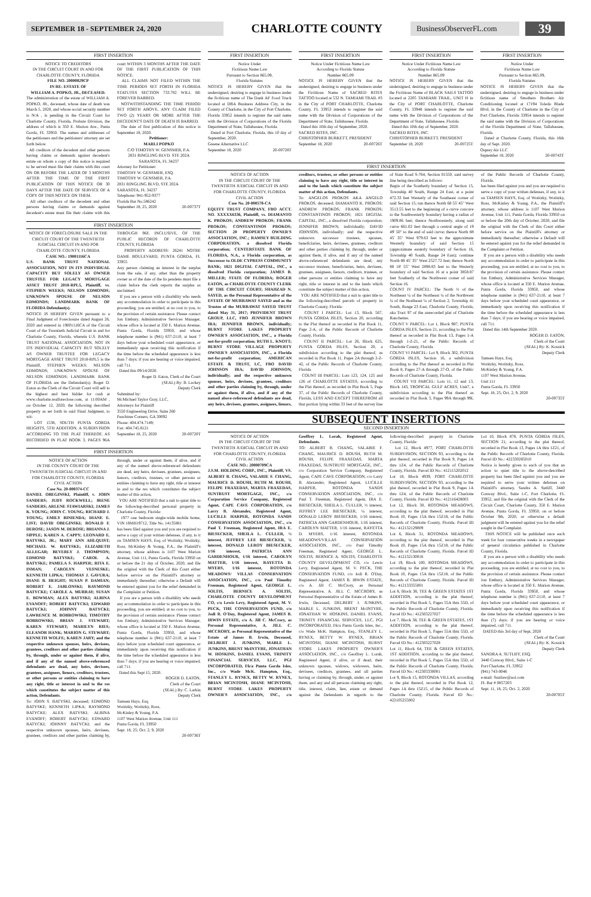SEPTEMBER 18 - SEPTEMBER 24, 2020
CHARLOTTE COUNTY
BusinessObserverFL.com
39
FIRST INSERTION
NOTICE TO CREDITORS
IN THE CIRCUIT COURT IN AND FOR CHARLOTTE COUNTY, FLORIDA
FILE NO. 20000829CP
IN RE: ESTATE OF
WILLIAM A. POPKO, JR., DECEASED.
The administration of the estate of WILLIAM A. POPKO, JR., deceased, whose date of death was March 5, 2020, and whose social security number is N/A , is pending in the Circuit Court for Charlotte County, Florida, Probate Division, the address of which is 350 E. Marion Ave., Punta Gorda, FL 33950. The names and addresses of the petitioners and the petitioners' attorney are set forth below.
All creditors of the decedent and other persons having claims or demands against decedent's estate on whom a copy of this notice is required to be served must file their claims with this court ON OR BEFORE THE LATER OF 3 MONTHS AFTER THE TIME OF THE FIRST PUBLICATION OF THIS NOTICE OR 30 DAYS AFTER THE DATE OF SERVICE OF A COPY OF THIS NOTICE ON THEM.
All other creditors of the decedent and other persons having claims or demands against decedent's estate must file their claims with this court WITHIN 3 MONTHS AFTER THE DATE OF THE FIRST PUBLICATION OF THIS NOTICE.
ALL CLAIMS NOT FILED WITHIN THE TIME PERIODS SET FORTH IN FLORIDA STATUTES SECTION 733.702 WILL BE FOREVER BARRED.
NOTWITHSTANDING THE TIME PERIOD SET FORTH ABOVE, ANY CLAIM FILED TWO (2) YEARS OR MORE AFTER THE DECEDENT'S DATE OF DEATH IS BARRED.
The date of first publication of this notice is September 18, 2020.
Petitioner:
MARLI POPKO
C/O TIMOTHY W. GENSMER, P.A.
2831 RINGLING BLVD. STE 202A
SARASOTA, FL 34237
Attorney for Petitioner:
TIMOTHY W. GENSMER, ESQ.
TIMOTHY W. GENSMER, P.A.
2831 RINGLING BLVD, STE 202A
SARASOTA, FL 34237
Telephone: 941-952-9377
Florida Bar No.586242
September 18, 25, 2020 20-00737T
FIRST INSERTION
NOTICE OF FORECLOSURE SALE IN THE CIRCUIT COURT OF THE TWENTIETH JUDICIAL CIRCUIT IN AND FOR CHARLOTTE COUNTY, FLORIDA
CASE NO.: 19001116CA
U.S. BANK TRUST NATIONAL ASSOCIATION, NOT IN ITS INDIVIDUAL CAPACITY BUT SOLELY AS OWNER TRUSTEE FOR LEGACY MORTGAGE ASSET TRUST 2018-RPL5, Plaintiff, vs. STEPHEN WEEKS; NELSON EDMONDS; UNKNOWN SPOUSE OF NELSON EDMONDS; LANDMARK BANK OF FLORIDA Defendant(s).
NOTICE IS HEREBY GIVEN pursuant to a Final Judgment of Foreclosure dated August 26, 2020 and entered in 19001116CA of the Circuit Court of the Twentieth Judicial Circuit in and for Charlotte County, Florida, wherein U.S. BANK TRUST NATIONAL ASSOCIATION, NOT IN ITS INDIVIDUAL CAPACITY BUT SOLELY AS OWNER TRUSTEE FOR LEGACY MORTGAGE ASSET TRUST 2018-RPL5 is the Plaintiff, STEPHEN WEEKS; NELSON EDMONDS; UNKNOWN SPOUSE OF NELSON EDMONDS; LANDMARK BANK OF FLORIDA are the Defendant(s). Roger D. Eaton as the Clerk of the Circuit Court will sell to the highest and best bidder for cash at www.charlotte.realforeclose.com, at 11:00AM , on October 12, 2020, the following described property as set forth in said Final Judgment, to wit:
LOT 1538, SOUTH PUNTA GORDA HEIGHTS, 5TH ADDITION, A SUBDIVISION ACCORDING TO THE PLAT THEREOF, AS RECORDED IN PLAT BOOK 3, PAGES 96A THROUGH 96F, INCLUSIVE, OF THE PUBLIC RECORDS OF CHARLOTTE COUNTY, FLORIDA
PROPERTY ADDRESS: 26241 NOTRE DAME BOULEVARD, PUNTA GORDA, FL 33955
Any person claiming an interest in the surplus from the sale, if any, other than the property owner as of the date of the lis pendens must file a claim before the clerk reports the surplus as unclaimed.
If you are a person with a disability who needs any accommodation in order to participate in this proceeding, you are entitled, at no cost to you, to the provision of certain assistance. Please contact Jon Embury, Administrative Services Manager, whose office is located at 350 E. Marion Avenue, Punta Gorda, Florida 33950, and whose telephone number is (941) 637-2110, at least 7 days before your scheduled court appearance, or immediately upon receiving this notification if the time before the scheduled appearance is less than 7 days; if you are hearing or voice impaired, call 711.
Dated this 09/14/2020.
Roger D. Eaton, Clerk of the Court
(SEAL) By: B. Lackey
Deputy Clerk
Submitted by:
McMichael Taylor Gray, LLC,
Attorneys for Plaintiff
3550 Engineering Drive, Suite 260
Peachtree Corners, GA 30092
Phone: 404.474.7149;
Fax: 404.745.8121
September 18, 25, 2020 20-00720T
FIRST INSERTION
NOTICE OF ACTION
IN THE COUNTY COURT OF THE TWENTIETH JUDICIAL CIRCUIT IN AND FOR CHARLOTTE COUNTY, FLORIDA
CIVIL ACTION
Case No. 20-000374-CC
DANIEL OBEGINSKI, Plaintiff, v. JOHN SANDERS; JUDY ROCKWELL; IRENE SANDERS; ARLENE STAWIARSKI; JAMES K. YOUNG; JOHN C. YOUNG; RICHARD J. YOUNG; EMILY BINIENDA; DIANE E. LIST; DAVID OBEGINSKI; RONALD F. DEROSE; JASON M. DEROSE; BRIANNA J. SIPPLE; KAREN A. CAPPY; LEONARD E. BATYSKI, JR.; MARY ANN AHLQUIST; MICHAEL W. BATYSKE; ELIZABETH ALLEGAR; BEVERLY J. THOMPSON; EDMOND BATYSKE; CAROL A. BATYSKE; PAMELA S. HARPER; RITA E. INMAN; CAROLYN VESNESKE; KENNETH LIPKA; THOMAS J. GAVURA; DIANE B. HEIGHT; SUSAN P. DAMIAN; ROBERT E. JABLONSKI; RAYMOND BATYCKE; CAROLE A. MURRAY; SUSAN E. BOWMAN; ALEX BATYSKI; ALBINA EVANOFF; ROBERT BATYCKI; EDWARD BATYCKI; JOHNNY BATYCKI; LAWRENCE M. BOBROWSKI; TIMOTHY BOBROWSKI; BRIAN J. STEWART; KAREN STEWART; MARILYN RIES; ELEANOR HANK; MARION G. STEWART; KENNETH WOLFE; KAREN JARY; and the respective unknown spouses, heirs, devisees, grantees, creditors and other parties claiming by, through, under or against them, if alive, and if any of the named above-referenced defendants are dead, any heirs, devisees, grantees, assignees, lienors, creditors, trustees, or other persons or entities claiming to have any right, title or interest in and to the res which constitutes the subject matter of this action, Defendants.
To: JOHN S. BATYSKI, deceased; EDMOND BATYSKE; KENNETH LIPKA; RAYMOND BATYCKE; ALEX BATYSKI; ALBINA EVANOFF; ROBERT BATYCKI; EDWARD BATYCKI; JOHNNY BATYCKI; and the respective unknown spouses, heirs, devisees, grantees, creditors and other parties claiming by, through, under or against them, if alive, and if any of the named above-referenced defendants are dead, any heirs, devisees, grantees, assignees, lienors, creditors, trustees, or other persons or entities claiming to have any right, title or interest in and to the res which constitutes the subject matter of this action,
YOU ARE NOTIFIED that a suit to quiet title to the following-described personal property in Charlotte County, Florida:
1977 one bedroom single-wide mobile home, VIN 18MH19712, Title No. 14135881
has been filed against you and you are required to serve a copy of your written defenses, if any, to it on TAMSEN HAYS, Esq. of Wotitzky, Wotitzky, Ross, McKinley & Young, P.A., the Plaintiff's attorney, whose address is 1107 West Marion Avenue, Unit 111, Punta Gorda, Florida 33950 on or before the 21 day of October, 2020, and file the original with the Clerk of this Court either before service on the Plaintiff's attorney or immediately thereafter; otherwise a Default will be entered against you for the relief demanded in the Complaint or Petition.
If you are a person with a disability who needs any accommodation in order to participate in this proceeding, you are entitled, at no cost to you, to the provision of certain assistance. Please contact Jon Embury, Administrative Services Manager, whose office is located at 350 E. Marion Avenue, Punta Gorda, Florida 33950, and whose telephone number is (941) 637-2110, at least 7 days before your scheduled court appearance, or immediately upon receiving this notification if the time before the scheduled appearance is less than 7 days; if you are hearing or voice impaired, call 711.
Dated this Sept 15, 2020.
ROGER D. EATON,
Clerk of the Court
(SEAL) By: C. Larkin
Deputy Clerk
Tamsen Hays, Esq.
Wotitzky, Wotitzky, Ross,
McKinley & Young, P.A.
1107 West Marion Avenue, Unit 111
Punta Gorda, FL 33950
Sept. 18, 25; Oct. 2, 9, 2020
20-00736T
FIRST INSERTION
Notice Under
Fictitious Name Law
Pursuant to Section 865.09,
Florida Statutes
NOTICE IS HEREBY GIVEN that the undersigned, desiring to engage in business under the fictitious name of The Dank AF Food Truck located at DBA Business Address City, in the County of Charlotte, in the City of Port Charlotte, Florida 33952 intends to register the said name with the Division of Corporations of the Florida Department of State, Tallahassee, Florida.
Dated at Port Charlotte, Florida, this 10 day of September, 2020.
Greene Alternative LLC
September 18, 2020 20-00728T
FIRST INSERTION
Notice Under Fictitious Name Law
According to Florida Statute
Number 865.09
NOTICE IS HEREBY GIVEN that the undersigned, desiring to engage in business under the Fictitious Name of SACRED RITES TATTOO located at 532 N. TAMIAMI TRAIL #3 in the City of PORT CHARLOTTE, Charlotte County, FL 33953 intends to register the said name with the Division of Corporations of the Department of State, Tallahassee, Florida.
Dated this 10th day of September, 2020.
SACRED RITES, INC.
CHRISTOPHER BURKETT, PRESIDENT
September 18, 2020 20-00726T
FIRST INSERTION
Notice Under Fictitious Name Law
According to Florida Statute
Number 865.09
NOTICE IS HEREBY GIVEN that the undersigned, desiring to engage in business under the Fictitious Name of BLACK SAILS TATTOO located at 2205 TAMIAMI TRAIL, UNIT H in the City of PORT CHARLOTTE, Charlotte County, FL 33948 intends to register the said name with the Division of Corporations of the Department of State, Tallahassee, Florida.
Dated this 10th day of September, 2020.
SACRED RITES, INC.
CHRISTOPHER BURKETT, PRESIDENT
September 18, 2020 20-00725T
FIRST INSERTION
Notice Under
Fictitious Name Law
Pursuant to Section 865.09,
Florida Statutes
NOTICE IS HEREBY GIVEN that the undersigned, desiring to engage in business under fictitious name of Smothers Brothers Air Conditioning located at 17194 Toledo Blade Blvd, in the County of Charlotte in the City of Port Charlotte, Florida 33954 intends to register the said name with the Division of Corporations of the Florida Department of State, Tallahassee, Florida.
Dated at Charlotte County, Florida, this 16th day of Sept. 2020.
Osprey Air LLC
September 18, 2020 20-00743T
FIRST INSERTION
NOTICE OF ACTION
IN THE CIRCUIT COURT OF THE TWENTIETH JUDICIAL CIRCUIT IN AND FOR CHARLOTTE COUNTY, FLORIDA
CIVIL ACTION
Case No. 20-000578-CA
EQUITY TRUST COMPANY, FBO ACCT. NO. XXXXX6336, Plaintiff, vs. DIAMANTO K. PROKOS; ANDREW PROKOS; FRANK PROKOS; CONSTANTINOS PROKOS; SECTION 20 PROPERTY OWNER'S ASSOCIATION, INC.; RAMSEY BUILDING CORPORATION, a dissolved Florida corporation; CENTERSTATE BANK OF FLORIDA, N.A., a Florida corporation, as Successor to OLDE CYPRESS COMMUNITY BANK; 1821 DIGITAL CAPITAL, INC., a dissolved Florida corporation; JAMES B. MILLER; STATE OF FLORIDA; ROGER EATON, as CHARLOTTE COUNTY CLERK OF THE CIRCUIT COURT; SHAHZAD N. SAYED, as the Personal Representative of the ESTATE OF MURRAWAT SAYED and as the Trustee of the MURRAWAT SAYED TRUST dated May 31, 2017; PROVIDENT TRUST GROUP, LLC, FBO JENNIFER BROWN IRA; JENNIFER BROWN, individually; BURNT STORE LAKES PROPERTY OWNER'S ASSOCIATION, INC., a Florida not-for-profit corporation; RUTH L. KNOTT; BURNT STORE VILLAGE PROPERTY OWNER'S ASSOCIATION, INC., a Florida not-for-profit corporation; AMERICAN ESTATE & TRUST, LC, FBO DAVID JOHNSON IRA; DAVID JOHNSON, individually; and the respective unknown spouses, heirs, devisees, grantees, creditors and other parties claiming by, through, under or against them, if alive, and if any of the named above-referenced defendants are dead, any heirs, devisees, grantees, assignees, lienors, creditors, trustees, or other persons or entities claiming to have any right, title or interest in and to the lands which constitute the subject matter of this action, Defendants.
To: ANGELOS PROKOS AKA ANGELO PROKOS, deceased; DIAMANTO K. PROKOS; ANDREW PROKOS; FRANK PROKOS; CONSTANTINOS PROKOS; 1821 DIGITAL CAPITAL, INC., a dissolved Florida corporation; JENNIFER BROWN, individually; DAVID JOHNSON, individually; and the respective unknown successor trustees, spouses, beneficiaries, heirs, devisees, grantees, creditors and other parties claiming by, through, under or against them, if alive, and if any of the named above-referenced defendants are dead, any successor trustees, beneficiaries, heirs, devisees, grantees, assignees, lienors, creditors, trustees, or other persons or entities claiming to have any right, title or interest in and to the lands which constitute the subject matter of this action,
YOU ARE NOTIFIED that a suit to quiet title to the following-described parcels of property in Charlotte County, Florida:
COUNT I PARCEL: Lot 13, Block 567, PUNTA GORDA ISLES, Section 20, according to the Plat thereof as recorded in Plat Book 11, Page 2-A, of the Public Records of Charlotte County, Florida.
COUNT II PARCEL: Lot 26, Block 625, PUNTA GORDA ISLES, Section 20, a subdivision according to the plat thereof, as recorded in Plat Book 11, Pages 2A through 2-Z-42, of the Public Records of Charlotte County, Florida.
COUNT III PARCEL: Lots 123, 124, 125 and 126 of CHARLOTTE ESTATES, according to the Plat thereof, as recorded in Plat Book 5, Page 37, of the Public Records of Charlotte County, Florida, LESS AND EXCEPT THEREFROM all that portion lying within 33 feet of the survey line of State Road S-764, Section 01550, said survey line being described as follows:
Begin of the Southerly boundary of Section 15, Township 40 South, Range 24 East, at a point 472.33 feet Westerly of the Southeast corner of said Section 15; run thence North 68 55' 45" West 3513.55 feet to the beginning of a curve concave to the Southwesterly boundary having a radius of 1909.86 feet; thence Northwesterly, along said curve 661.02 feet through a central angle of 19 49' 50" to the end of said curve; thence North 88 45' 35" West 979.63 feet to the approximate Westerly boundary of said Section 15 (approximate easterly boundary of Section 16, Township 40 South, Range 24 East); continue North 88 45' 35" West 2527.72 feet; thence North 88 18' 55" West 2898.83 feet to the Westerly boundary of said Section 16 at a point 3858.87 feet Southerly of the Northwest corner of said Section 16.
COUNT IV PARCEL: The North ½ of the Northeast ¼ of the Northeast ¼ of the Northwest ¼ of the Northeast ¼ of Section 2, Township 41 South, Range 23 East, Charlotte County, Florida, aka Tract 97 of the unrecorded plat of Charlotte Ranchettes.
COUNT V PARCEL: Lot 1, Block 987, PUNTA GORDA ISLES, Section 21, according to the Plat thereof as recorded in Plat Book 13, Pages 1-A through 1-Z-21, of the Public Records of Charlotte County, Florida.
COUNT VI PARCEL: Lot 9, Block 302, PUNTA GORDA ISLES, Section 16, a subdivision according to the Plat thereof as recorded in Plat Book 8, Pages 27-A through 27-O, of the Public Records of Charlotte County, Florida.
COUNT VII PARCEL: Lots 11, 12 and 13, Block 143, TROPICAL GULF ACRES, Unit7, a subdivision according to the Plat thereof as recorded in Plat Book 3, Pages 99A through 99I, of the Public Records of Charlotte County, Florida.
has been filed against you and you are required to serve a copy of your written defenses, if any, to it on TAMSEN HAYS, Esq. of Wotitzky, Wotitzky, Ross, McKinley & Young, P.A., the Plaintiff's attorney, whose address is 1107 West Marion Avenue, Unit 111, Punta Gorda, Florida 33950 on or before the 20th day of October, 2020, and file the original with the Clerk of this Court either before service on the Plaintiff's attorney or immediately thereafter; otherwise a Default will be entered against you for the relief demanded in the Complaint or Petition.
If you are a person with a disability who needs any accommodation in order to participate in this proceeding, you are entitled, at no cost to you, to the provision of certain assistance. Please contact Jon Embury, Administrative Services Manager, whose office is located at 350 E. Marion Avenue, Punta Gorda, Florida 33950, and whose telephone number is (941) 637-2110, at least 7 days before your scheduled court appearance, or immediately upon receiving this notification if the time before the scheduled appearance is less than 7 days; if you are hearing or voice impaired, call 711.
Dated this 14th September 2020.
ROGER D. EATON,
Clerk of the Court
(SEAL) By: K. Kossick
Deputy Clerk
Tamsen Hays, Esq.
Wotitzky, Wotitzky, Ross,
McKinley & Young, P.A.
1107 West Marion Avenue,
Unit 111
Punta Gorda, FL 33950
Sept. 18, 25; Oct. 2, 9, 2020
20-00735T
SUBSEQUENT INSERTIONS
SECOND INSERTION
NOTICE OF ACTION
IN THE CIRCUIT COURT OF THE TWENTIETH JUDICIAL CIRCUIT IN AND FOR CHARLOTTE COUNTY, FLORIDA
CIVIL ACTION
CASE NO.: 20000709CA
J.S.M. HOLDING CORP., INC., Plaintiff, VS. ALBERT B. CHANG, VALARIE F. CHANG, MAURICE D. ROUSH, RUTH M. ROUSH, FELIPE FRAXEDAS, MARTA FRAXEDAS, SUNTRUST MORTGAGE, INC., c/o Corporation Service Company, Registered Agent, CAPE CAVE CORPORATION, c/o Larry B. Alexander, Registered Agent, LUCILLE HARPER, ROTONDA SANDS CONSERVATION ASSOCIATION, INC., c/o Paul T. Freeman, Registered Agent, IRA E. BIESECKER, SHEILA L. CULLER, ½ interest, JEFFREY LEE BIESECKER, ¼ interest, DONALD LEROY BIESECKER, 1/16 interest, PATRICIA ANN GARDENHOUR, 1/16 interest, CAROLYN MATTER, 1/16 interest, RAYETTA D. MYERS, 1/16 interest, ROTONDA MEADOWS/ VILLAS CONSERVATION ASSOCIATION, INC., c/o Paul Timothy Freeman, Registered Agent, GEORGE L. SOLTIS, BERNICE A. SOLTIS, CHARLOTTE COUNTY DEVELOPMENT CO, c/o Lewis Levy, Registered Agent, M. V. PECK, THE CONSERVATION FUND, c/o Jodi R. O'Day, Registered Agent, JAMES B. IRWIN ESTATE, c/o A. Jill C. McCrory, as Personal Representative, A. JILL C. MCCRORY, as Personal Representative of the Estate of James B. Irwin, Deceased, DELBERT J. JUNKINS, MABLE L. JUNKINS, BRENT McINTYRE, JONATHAN W. HOSKINS, DANIEL EVANS, TRINITY FINANCIAL SERVICES, LLC, PGI INCORPORATED, f/k/a Punta Gorda Isles, Inc., c/o Wade McK. Hampton, Esq., STANLEY L. RYNEX, BETTY W. RYNEX, BRIAN MCINTOSH, DIANE MCINTOSH, BURNT STORE LAKES PROPERTY OWNER'S ASSOCIATION, INC., c/o Geoffrey L. Lorah, Registered Agent, Defendants.
TO: ALBERT B. CHANG, VALARIE F. CHANG, MAURICE D. ROUSH, RUTH M. ROUSH, FELIPE FRAXEDAS, MARTA FRAXEDAS, SUNTRUST MORTGAGE, INC., c/o Corporation Service Company, Registered Agent, CAPE CAVE CORPORATION, c/o Larry B. Alexander, Registered Agent, LUCILLE HARPER, ROTONDA SANDS CONSERVATION ASSOCIATION, INC., c/o Paul T. Freeman, Registered Agent, IRA E. BIESECKER, SHEILA L. CULLER, ½ interest, JEFFREY LEE BIESECKER, ¼ interest, DONALD LEROY BIESECKER, 1/16 interest, PATRICIA ANN GARDENHOUR, 1/16 interest, CAROLYN MATTER, 1/16 interest, RAYETTA D. MYERS, 1/16 interest, ROTONDA MEADOWS/VILLAS CONSERVATION ASSOCIATION, INC., c/o Paul Timothy Freeman, Registered Agent, GEORGE L. SOLTIS, BERNICE A. SOLTIS, CHARLOTTE COUNTY DEVELOPMENT CO, c/o Lewis Levy, Registered Agent, M. V. PECK, THE CONSERVATION FUND, c/o Jodi R. O'Day, Registered Agent, JAMES B. IRWIN ESTATE, c/o A. Jill C. McCrory, as Personal Representative, A. JILL C. MCCRORY, as Personal Representative of the Estate of James B. Irwin, Deceased, DELBERT J. JUNKINS, MABLE L. JUNKINS, BRENT McINTYRE, JONATHAN W. HOSKINS, DANIEL EVANS, TRINITY FINANCIAL SERVICES, LLC, PGI INCORPORATED, f/k/a Punta Gorda Isles, Inc., c/o Wade McK. Hampton, Esq., STANLEY L. RYNEX, BETTY W. RYNEX, BRIAN MCINTOSH, DIANE MCINTOSH, BURNT STORE LAKES PROPERTY OWNER'S ASSOCIATION, INC., c/o Geoffrey L. Lorah, Registered Agent, if alive, or if dead, their unknown spouses, widows, widowers, heirs, devisees, creditors, grantees, and all parties having or claiming by, through, under, or against them, and any and all persons claiming any right, title, interest, claim, lien, estate or demand against the Defendants in regards to the following-described property in Charlotte County, Florida:
Lot 12, Block 4977, PORT CHARLOTTE SUBDIVISION, SECTION 93, according to the plat thereof, recorded in Plat Book 9, Pages 1A thru 1Z4, of the Public Records of Charlotte County, Florida. Parcel ID No.: 412115202012
Lot 18, Block 4939, PORT CHARLOTTE SUBDIVISION, SECTION 93, according to the plat thereof, recorded in Plat Book 9, Pages 1A thru 1Z4, of the Public Records of Charlotte County, Florida. Parcel ID No.: 412116428003
Lot 12, Block 30, ROTONDA MEADOWS, according to the plat thereof, recorded in Plat Book 10, Pages 15A thru 15Z18, of the Public Records of Charlotte County, Florida. Parcel ID No.: 412132129009
Lot 6, Block 31, ROTONDA MEADOWS, according to the plat thereof, recorded in Plat Book 10, Pages 15A thru 15Z18, of the Public Records of Charlotte County, Florida. Parcel ID No.: 412132130016
Lot 19, Block 100, ROTONDA MEADOWS, according to the plat thereof, recorded in Plat Book 10, Pages 15A thru 15Z18, of the Public Records of Charlotte County, Florida. Parcel ID No.: 412133355001
Lot 8, Block 38, TEE & GREEN ESTATES 1ST ADDITION, according to the plat thereof, recorded in Plat Book 5, Pages 55A thru 55D, of the Public Records of Charlotte County, Florida. Parcel ID No.: 412303227027
Lot 7, Block 38, TEE & GREEN ESTATES, 1ST ADDITION, according to the plat thereof, recorded in Plat Book 5, Pages 55A thru 55D, of the Public Records of Charlotte County, Florida. Parcel ID No.: 412303227028
Lot 11, Block 64, TEE & GREEN ESTATES, 1ST ADDITION, according to the plat thereof, recorded in Plat Book 5, Pages 55A thru 55D, of the Public Records of Charlotte County, Florida. Parcel ID No.: 412303330001
Lot 9, Block 15, ROTONDA VILLAS, according to the plat thereof, recorded in Plat Book 12, Pages 1A thru 15Z15, of the Public Records of Charlotte County, Florida. Parcel ID No.: 422105255002
Lot 10, Block 878, PUNTA GORDA ISLES, SECTION 21, according to the plat thereof, recorded in Plat Book 13, Pages 1A thru 1Z21, of the Public Records of Charlotte County, Florida. Parcel ID No.: 422330285010
Notice is hereby given to each of you that an action to quiet title to the above-described property has been filed against you and you are required to serve your written defenses on Plaintiff's attorney, Sandra A. Sutliff, 3440 Conway Blvd., Suite 1-C, Port Charlotte, FL 33952, and file the original with the Clerk of the Circuit Court, Charlotte County, 350 E. Marion Avenue, Punta Gorda, FL 33950, on or before October 9th, 2020, or otherwise a default judgment will be entered against you for the relief sought in the Complaint.
THIS NOTICE will be published once each week for four consecutive weeks in a newspaper of general circulation published in Charlotte County, Florida.
If you are a person with a disability who needs any accommodation in order to participate in this proceeding, you are entitled, at no cost to you, to the provision of certain assistance. Please contact Jon Embury, Administrative Services Manager, whose office is located at 350 E. Marion Avenue, Punta Gorda, Florida 33950, and whose telephone number is (941) 637-2110, at least 7 days before your scheduled court appearance, or immediately upon receiving this notification if the time before the scheduled appearance is less than (7) days; if you are hearing or voice impaired, call 711.
DATED this 3rd day of Sept, 2020
Clerk of the Court
(SEAL) By: K. Kossick
Deputy Clerk
SANDRA A. SUTLIFF, ESQ.
3440 Conway Blvd., Suite 1-C
Port Charlotte, FL 33952
(941) 743-0046
e-mail: Ssutlaw@aol.com
FL Bar # 0857203
Sept. 11, 18, 25; Oct. 2, 2020
20-00705T